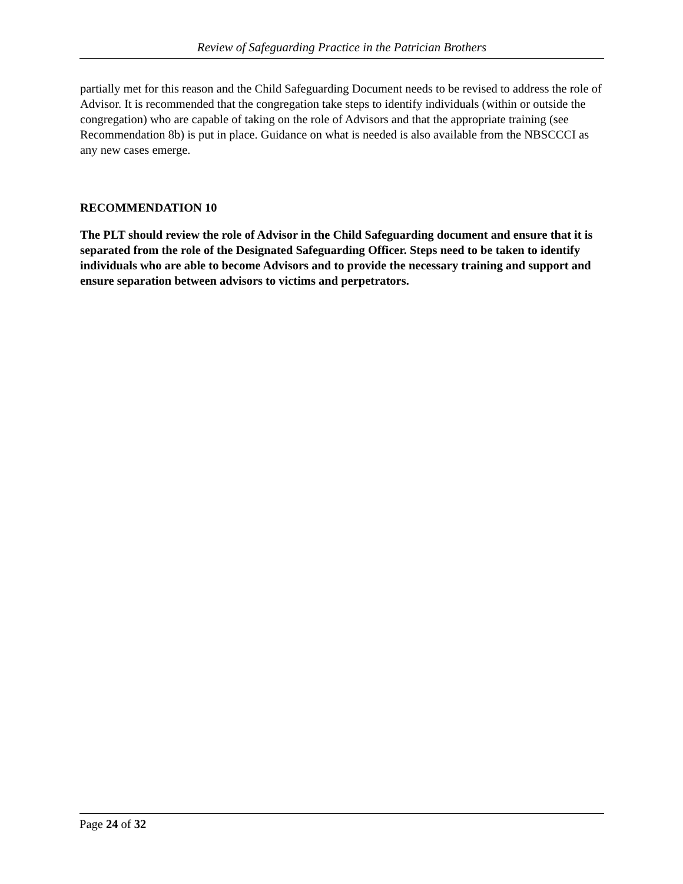Review of Safeguarding Practice in the Patrician Brothers
partially met for this reason and the Child Safeguarding Document needs to be revised to address the role of Advisor. It is recommended that the congregation take steps to identify individuals (within or outside the congregation) who are capable of taking on the role of Advisors and that the appropriate training (see Recommendation 8b) is put in place. Guidance on what is needed is also available from the NBSCCCI as any new cases emerge.
RECOMMENDATION 10
The PLT should review the role of Advisor in the Child Safeguarding document and ensure that it is separated from the role of the Designated Safeguarding Officer. Steps need to be taken to identify individuals who are able to become Advisors and to provide the necessary training and support and ensure separation between advisors to victims and perpetrators.
Page 24 of 32